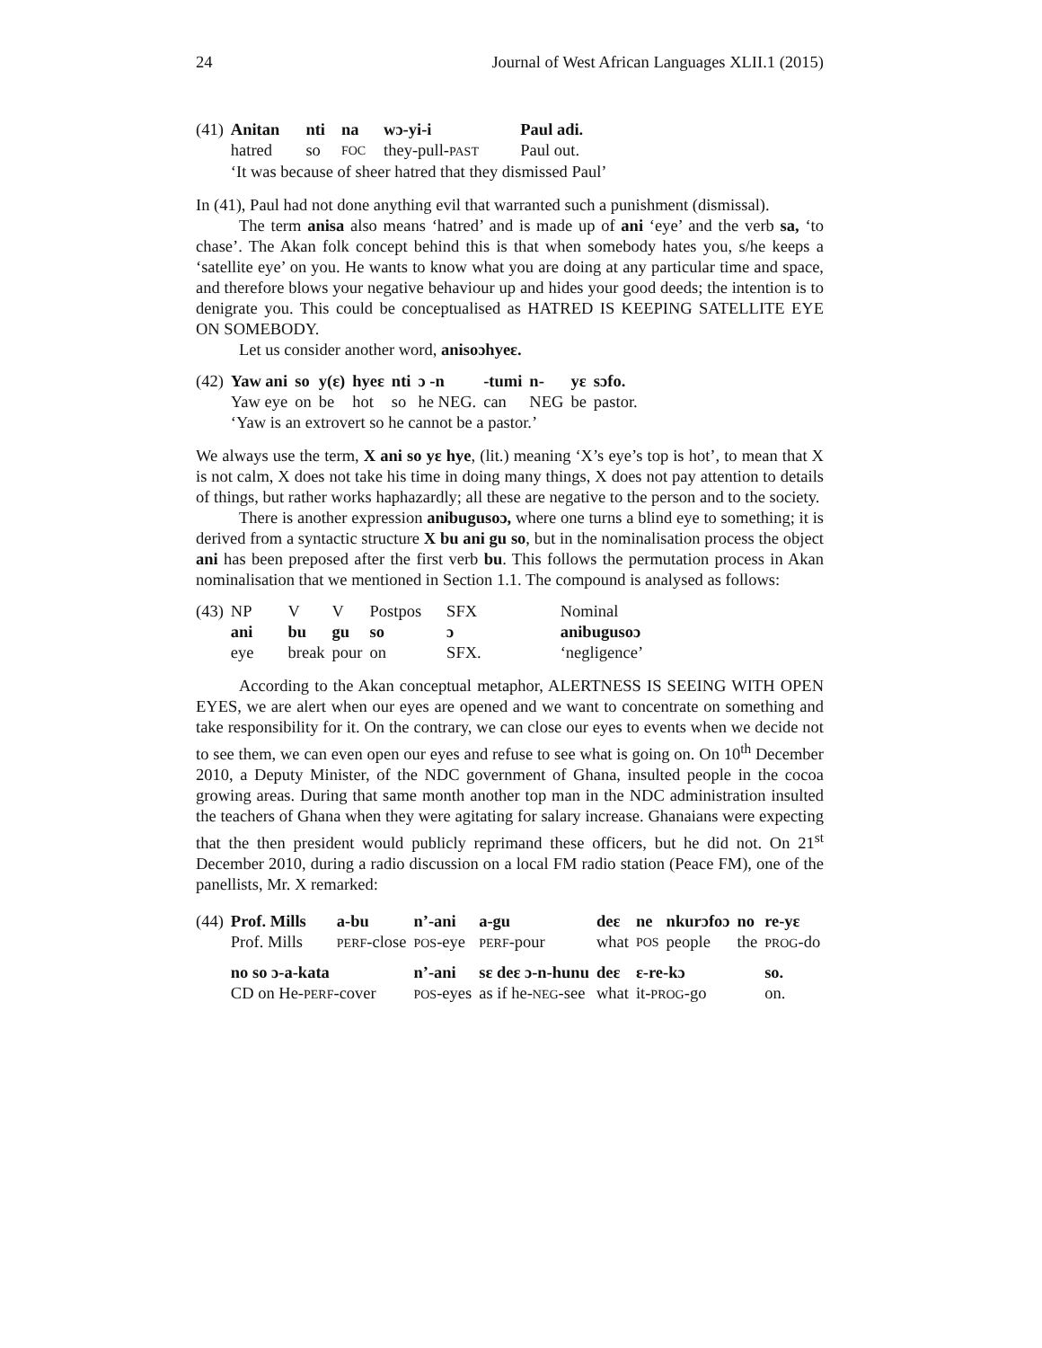24 Journal of West African Languages XLII.1 (2015)
| (41) | Anitan | nti | na | wɔ-yi-i | Paul adi. |
| | hatred | so | FOC | they-pull- PAST | Paul out. |
| | ‘It was because of sheer hatred that they dismissed Paul’ | | | | |
In (41), Paul had not done anything evil that warranted such a punishment (dismissal).
The term anisa also means ‘hatred’ and is made up of ani ‘eye’ and the verb sa, ‘to chase’. The Akan folk concept behind this is that when somebody hates you, s/he keeps a ‘satellite eye’ on you. He wants to know what you are doing at any particular time and space, and therefore blows your negative behaviour up and hides your good deeds; the intention is to denigrate you. This could be conceptualised as HATRED IS KEEPING SATELLITE EYE ON SOMEBODY.
Let us consider another word, anisoɔhyeɛ.
| (42) | Yaw ani | so | y(ɛ) | hyeɛ | nti | ɔ -n | -tumi | n- | yɛ | sɔfo. |
| | Yaw eye | on | be | hot | so | he NEG. | can | NEG | be | pastor. |
| | ‘Yaw is an extrovert so he cannot be a pastor.’ | | | | | | | | | |
We always use the term, X ani so yɛ hye, (lit.) meaning ‘X’s eye’s top is hot’, to mean that X is not calm, X does not take his time in doing many things, X does not pay attention to details of things, but rather works haphazardly; all these are negative to the person and to the society.
There is another expression anibugusoɔ, where one turns a blind eye to something; it is derived from a syntactic structure X bu ani gu so, but in the nominalisation process the object ani has been preposed after the first verb bu. This follows the permutation process in Akan nominalisation that we mentioned in Section 1.1. The compound is analysed as follows:
| (43) | NP | V | V | Postpos | SFX | Nominal |
| | ani | bu | gu | so | ɔ | anibugusoɔ |
| | eye | break | pour | on | SFX. | ‘negligence’ |
According to the Akan conceptual metaphor, ALERTNESS IS SEEING WITH OPEN EYES, we are alert when our eyes are opened and we want to concentrate on something and take responsibility for it. On the contrary, we can close our eyes to events when we decide not to see them, we can even open our eyes and refuse to see what is going on. On 10<sup>th</sup> December 2010, a Deputy Minister, of the NDC government of Ghana, insulted people in the cocoa growing areas. During that same month another top man in the NDC administration insulted the teachers of Ghana when they were agitating for salary increase. Ghanaians were expecting that the then president would publicly reprimand these officers, but he did not. On 21<sup>st</sup> December 2010, during a radio discussion on a local FM radio station (Peace FM), one of the panellists, Mr. X remarked:
| (44) | Prof. Mills | a-bu | n’-ani | a-gu | deɛ | ne | nkurɔfoɔ | no | re-yɛ |
| | Prof. Mills | PERF -close | POS -eye | PERF -pour | what | POS | people | the | PROG -do |
| | no so ɔ-a-kata | | n’-ani | sɛ deɛ ɔ-n-hunu | deɛ | ɛ-re-kɔ | | | so. |
| | CD on He- PERF -cover | | POS -eyes | as if he- NEG -see | what | it- PROG -go | | | on. |